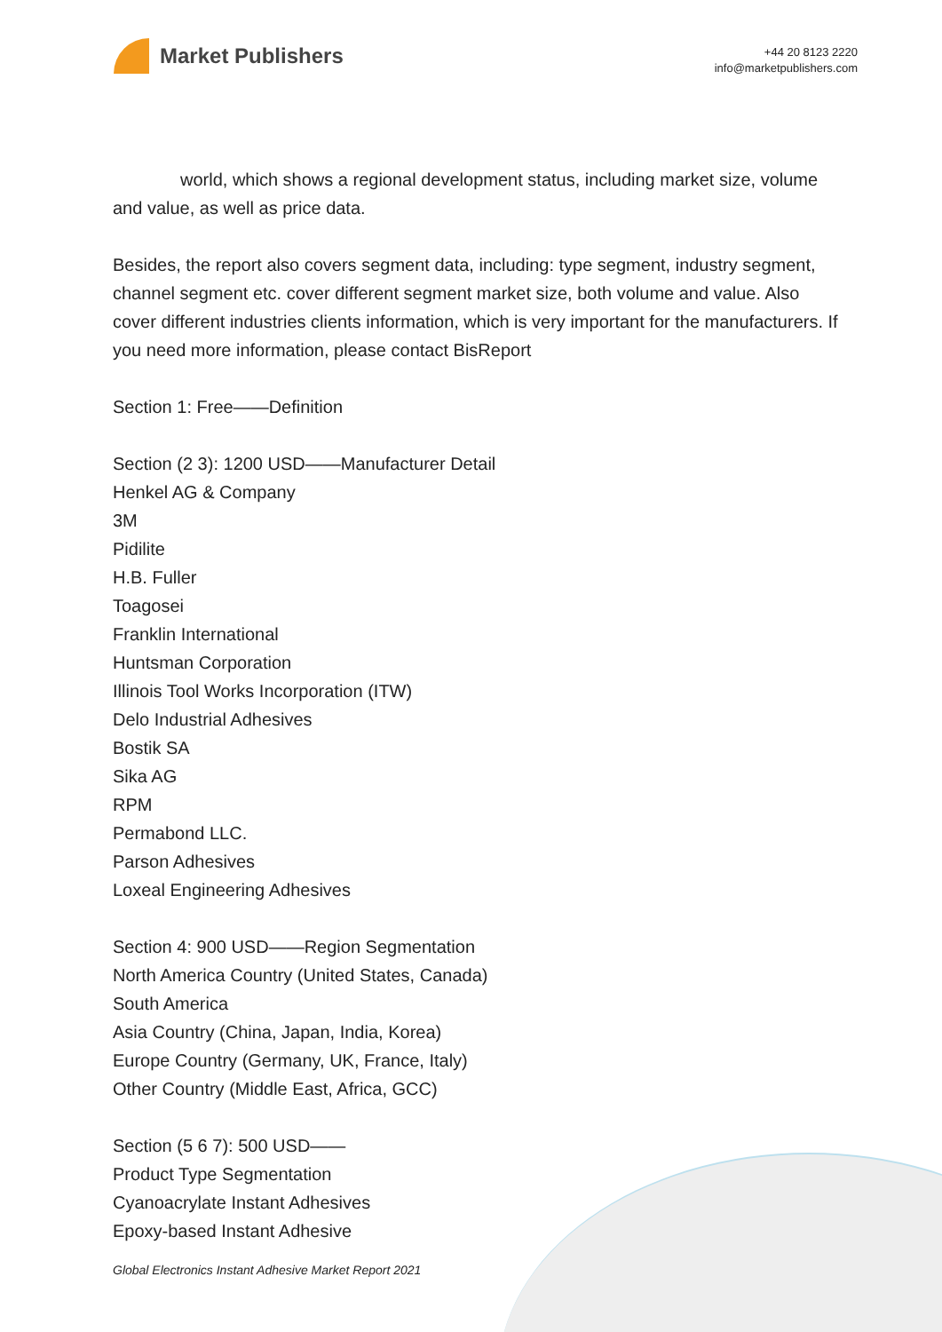Market Publishers
+44 20 8123 2220
info@marketpublishers.com
world, which shows a regional development status, including market size, volume and value, as well as price data.
Besides, the report also covers segment data, including: type segment, industry segment, channel segment etc. cover different segment market size, both volume and value. Also cover different industries clients information, which is very important for the manufacturers. If you need more information, please contact BisReport
Section 1: Free——Definition
Section (2 3): 1200 USD——Manufacturer Detail
Henkel AG & Company
3M
Pidilite
H.B. Fuller
Toagosei
Franklin International
Huntsman Corporation
Illinois Tool Works Incorporation (ITW)
Delo Industrial Adhesives
Bostik SA
Sika AG
RPM
Permabond LLC.
Parson Adhesives
Loxeal Engineering Adhesives
Section 4: 900 USD——Region Segmentation
North America Country (United States, Canada)
South America
Asia Country (China, Japan, India, Korea)
Europe Country (Germany, UK, France, Italy)
Other Country (Middle East, Africa, GCC)
Section (5 6 7): 500 USD——
Product Type Segmentation
Cyanoacrylate Instant Adhesives
Epoxy-based Instant Adhesive
Global Electronics Instant Adhesive Market Report 2021